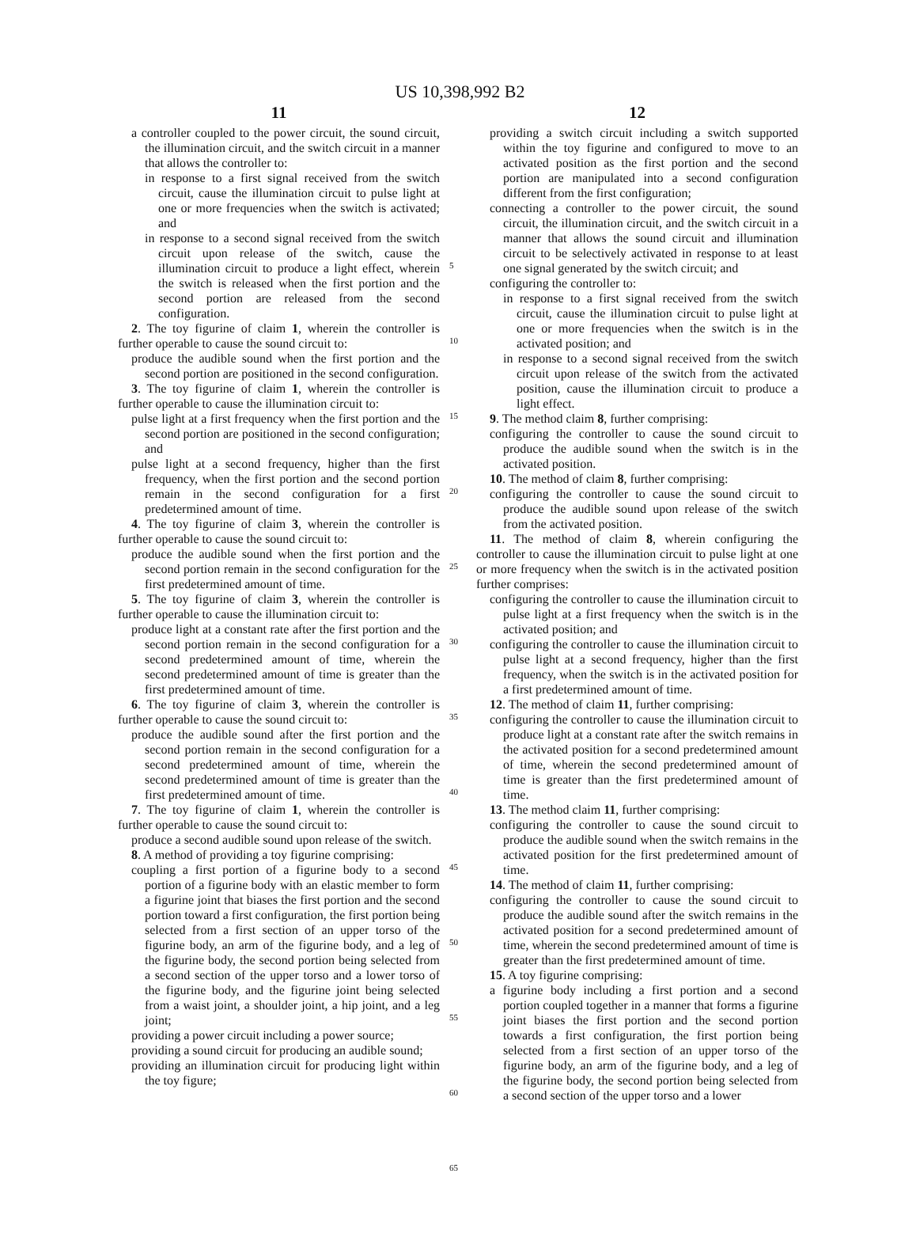US 10,398,992 B2
11
a controller coupled to the power circuit, the sound circuit, the illumination circuit, and the switch circuit in a manner that allows the controller to:
in response to a first signal received from the switch circuit, cause the illumination circuit to pulse light at one or more frequencies when the switch is activated; and
in response to a second signal received from the switch circuit upon release of the switch, cause the illumination circuit to produce a light effect, wherein the switch is released when the first portion and the second portion are released from the second configuration.
2. The toy figurine of claim 1, wherein the controller is further operable to cause the sound circuit to:
produce the audible sound when the first portion and the second portion are positioned in the second configuration.
3. The toy figurine of claim 1, wherein the controller is further operable to cause the illumination circuit to:
pulse light at a first frequency when the first portion and the second portion are positioned in the second configuration; and
pulse light at a second frequency, higher than the first frequency, when the first portion and the second portion remain in the second configuration for a first predetermined amount of time.
4. The toy figurine of claim 3, wherein the controller is further operable to cause the sound circuit to:
produce the audible sound when the first portion and the second portion remain in the second configuration for the first predetermined amount of time.
5. The toy figurine of claim 3, wherein the controller is further operable to cause the illumination circuit to:
produce light at a constant rate after the first portion and the second portion remain in the second configuration for a second predetermined amount of time, wherein the second predetermined amount of time is greater than the first predetermined amount of time.
6. The toy figurine of claim 3, wherein the controller is further operable to cause the sound circuit to:
produce the audible sound after the first portion and the second portion remain in the second configuration for a second predetermined amount of time, wherein the second predetermined amount of time is greater than the first predetermined amount of time.
7. The toy figurine of claim 1, wherein the controller is further operable to cause the sound circuit to:
produce a second audible sound upon release of the switch.
8. A method of providing a toy figurine comprising:
coupling a first portion of a figurine body to a second portion of a figurine body with an elastic member to form a figurine joint that biases the first portion and the second portion toward a first configuration, the first portion being selected from a first section of an upper torso of the figurine body, an arm of the figurine body, and a leg of the figurine body, the second portion being selected from a second section of the upper torso and a lower torso of the figurine body, and the figurine joint being selected from a waist joint, a shoulder joint, a hip joint, and a leg joint;
providing a power circuit including a power source;
providing a sound circuit for producing an audible sound;
providing an illumination circuit for producing light within the toy figure;
5
10
15
20
25
30
35
40
45
50
55
60
65
12
providing a switch circuit including a switch supported within the toy figurine and configured to move to an activated position as the first portion and the second portion are manipulated into a second configuration different from the first configuration;
connecting a controller to the power circuit, the sound circuit, the illumination circuit, and the switch circuit in a manner that allows the sound circuit and illumination circuit to be selectively activated in response to at least one signal generated by the switch circuit; and
configuring the controller to:
in response to a first signal received from the switch circuit, cause the illumination circuit to pulse light at one or more frequencies when the switch is in the activated position; and
in response to a second signal received from the switch circuit upon release of the switch from the activated position, cause the illumination circuit to produce a light effect.
9. The method claim 8, further comprising:
configuring the controller to cause the sound circuit to produce the audible sound when the switch is in the activated position.
10. The method of claim 8, further comprising:
configuring the controller to cause the sound circuit to produce the audible sound upon release of the switch from the activated position.
11. The method of claim 8, wherein configuring the controller to cause the illumination circuit to pulse light at one or more frequency when the switch is in the activated position further comprises:
configuring the controller to cause the illumination circuit to pulse light at a first frequency when the switch is in the activated position; and
configuring the controller to cause the illumination circuit to pulse light at a second frequency, higher than the first frequency, when the switch is in the activated position for a first predetermined amount of time.
12. The method of claim 11, further comprising:
configuring the controller to cause the illumination circuit to produce light at a constant rate after the switch remains in the activated position for a second predetermined amount of time, wherein the second predetermined amount of time is greater than the first predetermined amount of time.
13. The method claim 11, further comprising:
configuring the controller to cause the sound circuit to produce the audible sound when the switch remains in the activated position for the first predetermined amount of time.
14. The method of claim 11, further comprising:
configuring the controller to cause the sound circuit to produce the audible sound after the switch remains in the activated position for a second predetermined amount of time, wherein the second predetermined amount of time is greater than the first predetermined amount of time.
15. A toy figurine comprising:
a figurine body including a first portion and a second portion coupled together in a manner that forms a figurine joint biases the first portion and the second portion towards a first configuration, the first portion being selected from a first section of an upper torso of the figurine body, an arm of the figurine body, and a leg of the figurine body, the second portion being selected from a second section of the upper torso and a lower